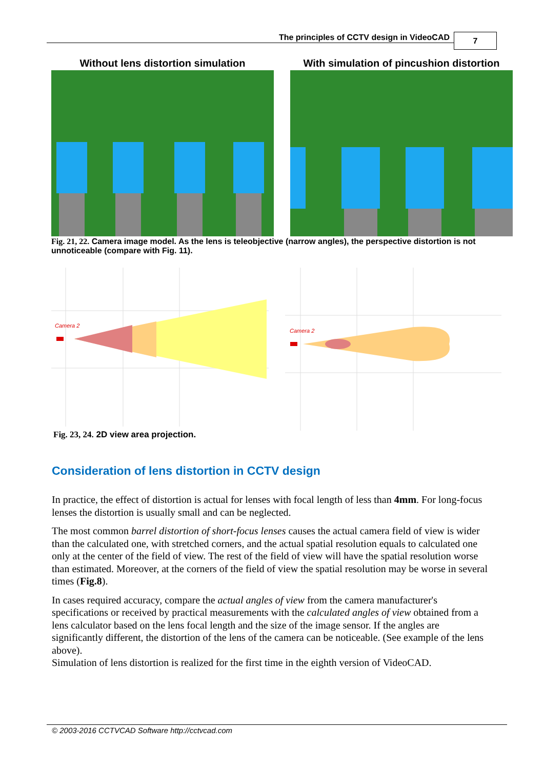The principles of CCTV design in VideoCAD
7
Without lens distortion simulation
With simulation of pincushion distortion
Fig. 21, 22. Camera image model. As the lens is teleobjective (narrow angles), the perspective distortion is not unnoticeable (compare with Fig. 11).
Camera 2
Camera 2
Fig. 23, 24. 2D view area projection.
Consideration of lens distortion in CCTV design
In practice, the effect of distortion is actual for lenses with focal length of less than 4mm. For long-focus lenses the distortion is usually small and can be neglected.
The most common barrel distortion of short-focus lenses causes the actual camera field of view is wider than the calculated one, with stretched corners, and the actual spatial resolution equals to calculated one only at the center of the field of view. The rest of the field of view will have the spatial resolution worse than estimated. Moreover, at the corners of the field of view the spatial resolution may be worse in several times (Fig.8).
In cases required accuracy, compare the actual angles of view from the camera manufacturer's specifications or received by practical measurements with the calculated angles of view obtained from a lens calculator based on the lens focal length and the size of the image sensor. If the angles are significantly different, the distortion of the lens of the camera can be noticeable. (See example of the lens above).
Simulation of lens distortion is realized for the first time in the eighth version of VideoCAD.
© 2003-2016 CCTVCAD Software http://cctvcad.com